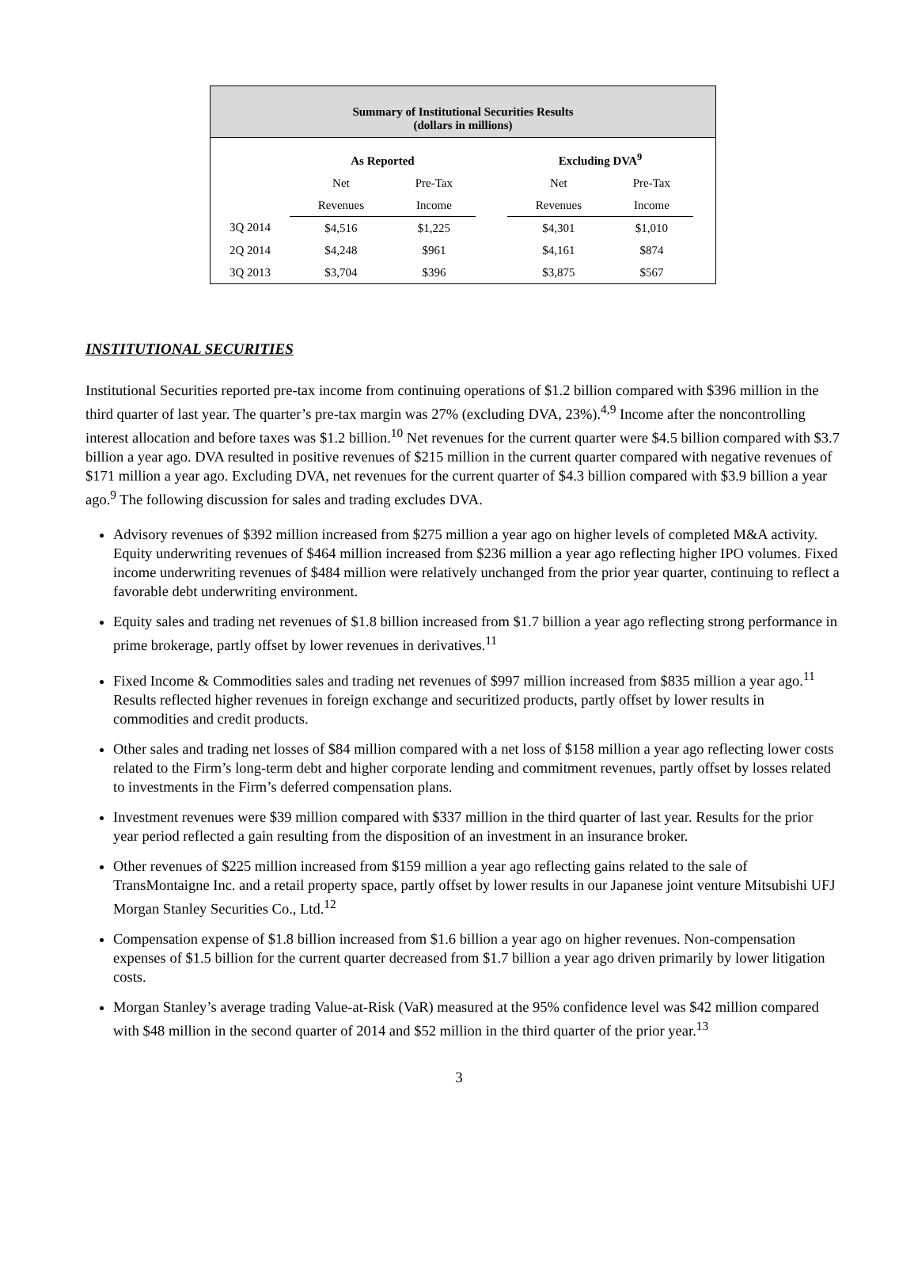Summary of Institutional Securities Results
(dollars in millions)
| | As Reported | | | Excluding DVA<sup>9</sup> | | |
| --- | --- | --- | --- | --- | --- | --- |
| | Net | Pre-Tax | | Net | Pre-Tax | |
| | Revenues | Income | | Revenues | Income | |
| 3Q 2014 | $4,516 | $1,225 | | $4,301 | $1,010 | |
| 2Q 2014 | $4,248 | $961 | | $4,161 | $874 | |
| 3Q 2013 | $3,704 | $396 | | $3,875 | $567 | |
INSTITUTIONAL SECURITIES
Institutional Securities reported pre-tax income from continuing operations of $1.2 billion compared with $396 million in the third quarter of last year. The quarter’s pre-tax margin was 27% (excluding DVA, 23%).<sup>4,9</sup> Income after the noncontrolling interest allocation and before taxes was $1.2 billion.<sup>10</sup> Net revenues for the current quarter were $4.5 billion compared with $3.7 billion a year ago. DVA resulted in positive revenues of $215 million in the current quarter compared with negative revenues of $171 million a year ago. Excluding DVA, net revenues for the current quarter of $4.3 billion compared with $3.9 billion a year ago.<sup>9</sup> The following discussion for sales and trading excludes DVA.
Advisory revenues of $392 million increased from $275 million a year ago on higher levels of completed M&A activity. Equity underwriting revenues of $464 million increased from $236 million a year ago reflecting higher IPO volumes. Fixed income underwriting revenues of $484 million were relatively unchanged from the prior year quarter, continuing to reflect a favorable debt underwriting environment.
Equity sales and trading net revenues of $1.8 billion increased from $1.7 billion a year ago reflecting strong performance in prime brokerage, partly offset by lower revenues in derivatives.<sup>11</sup>
Fixed Income & Commodities sales and trading net revenues of $997 million increased from $835 million a year ago.<sup>11</sup> Results reflected higher revenues in foreign exchange and securitized products, partly offset by lower results in commodities and credit products.
Other sales and trading net losses of $84 million compared with a net loss of $158 million a year ago reflecting lower costs related to the Firm’s long-term debt and higher corporate lending and commitment revenues, partly offset by losses related to investments in the Firm’s deferred compensation plans.
Investment revenues were $39 million compared with $337 million in the third quarter of last year. Results for the prior year period reflected a gain resulting from the disposition of an investment in an insurance broker.
Other revenues of $225 million increased from $159 million a year ago reflecting gains related to the sale of TransMontaigne Inc. and a retail property space, partly offset by lower results in our Japanese joint venture Mitsubishi UFJ Morgan Stanley Securities Co., Ltd.<sup>12</sup>
Compensation expense of $1.8 billion increased from $1.6 billion a year ago on higher revenues. Non-compensation expenses of $1.5 billion for the current quarter decreased from $1.7 billion a year ago driven primarily by lower litigation costs.
Morgan Stanley’s average trading Value-at-Risk (VaR) measured at the 95% confidence level was $42 million compared with $48 million in the second quarter of 2014 and $52 million in the third quarter of the prior year.<sup>13</sup>
3